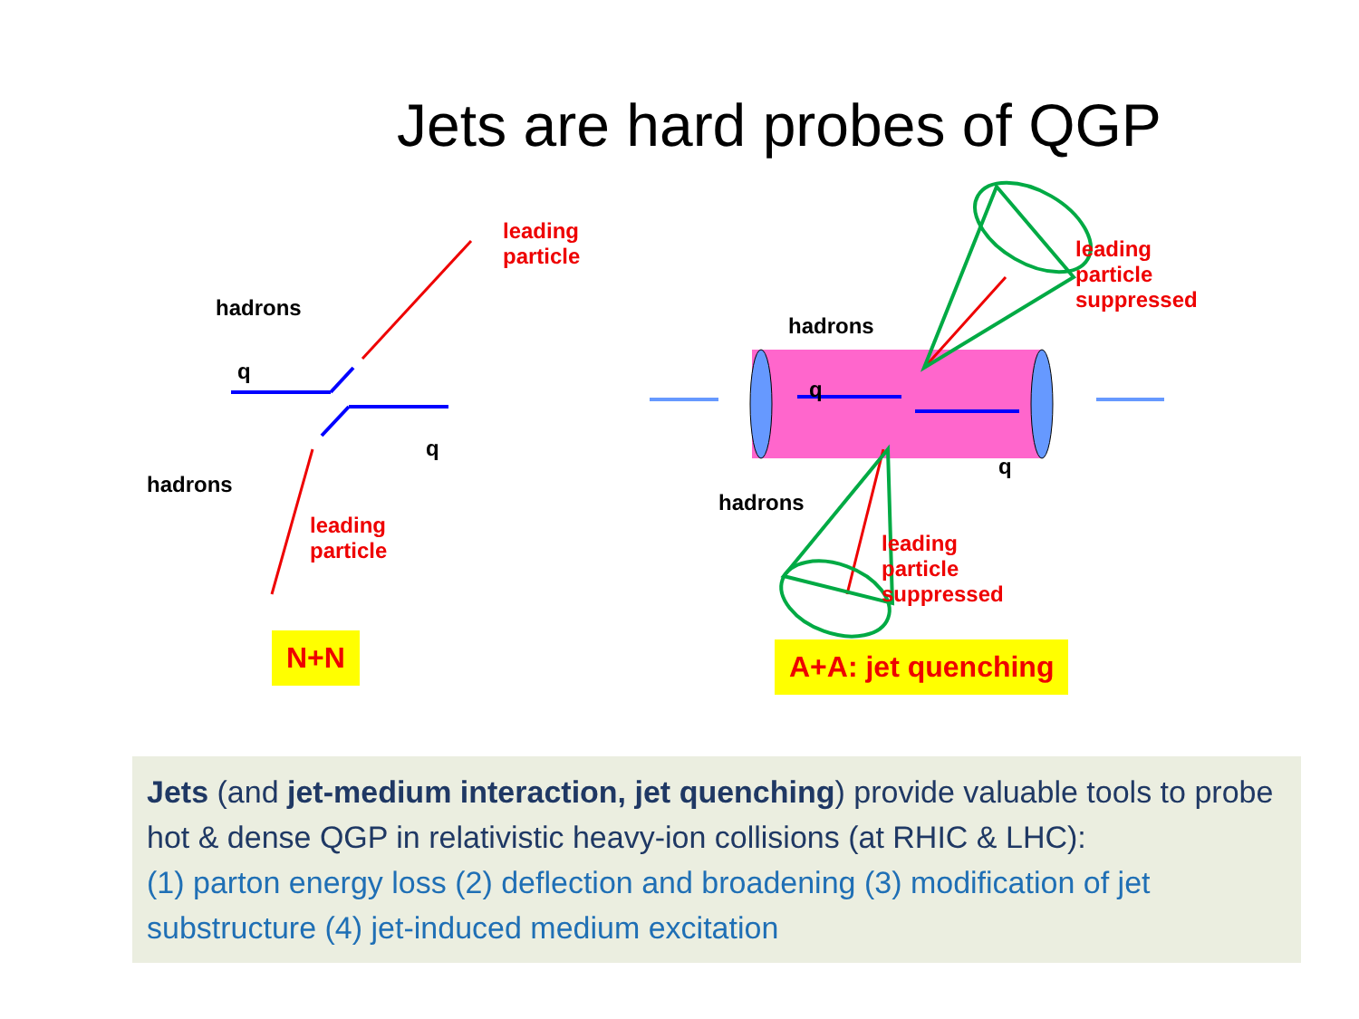Jets are hard probes of QGP
leading
particle
hadrons
q
q
hadrons
leading
particle
leading
particle
suppressed
hadrons
q
q
hadrons
leading
particle
suppressed
N+N A+A: jet quenching
Jets (and jet-medium interaction, jet quenching) provide valuable tools to probe hot & dense QGP in relativistic heavy-ion collisions (at RHIC & LHC):
(1) parton energy loss (2) deflection and broadening (3) modification of jet substructure (4) jet-induced medium excitation